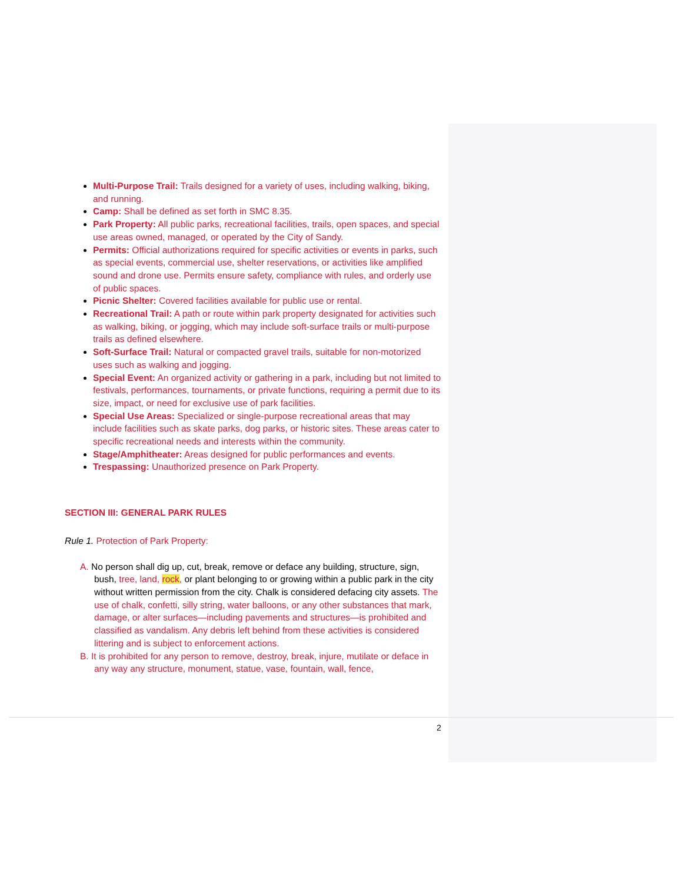Multi-Purpose Trail: Trails designed for a variety of uses, including walking, biking, and running.
Camp: Shall be defined as set forth in SMC 8.35.
Park Property: All public parks, recreational facilities, trails, open spaces, and special use areas owned, managed, or operated by the City of Sandy.
Permits: Official authorizations required for specific activities or events in parks, such as special events, commercial use, shelter reservations, or activities like amplified sound and drone use. Permits ensure safety, compliance with rules, and orderly use of public spaces.
Picnic Shelter: Covered facilities available for public use or rental.
Recreational Trail: A path or route within park property designated for activities such as walking, biking, or jogging, which may include soft-surface trails or multi-purpose trails as defined elsewhere.
Soft-Surface Trail: Natural or compacted gravel trails, suitable for non-motorized uses such as walking and jogging.
Special Event: An organized activity or gathering in a park, including but not limited to festivals, performances, tournaments, or private functions, requiring a permit due to its size, impact, or need for exclusive use of park facilities.
Special Use Areas: Specialized or single-purpose recreational areas that may include facilities such as skate parks, dog parks, or historic sites. These areas cater to specific recreational needs and interests within the community.
Stage/Amphitheater: Areas designed for public performances and events.
Trespassing: Unauthorized presence on Park Property.
SECTION III: GENERAL PARK RULES
Rule 1. Protection of Park Property:
A. No person shall dig up, cut, break, remove or deface any building, structure, sign, bush, tree, land, rock, or plant belonging to or growing within a public park in the city without written permission from the city. Chalk is considered defacing city assets. The use of chalk, confetti, silly string, water balloons, or any other substances that mark, damage, or alter surfaces—including pavements and structures—is prohibited and classified as vandalism. Any debris left behind from these activities is considered littering and is subject to enforcement actions.
B. It is prohibited for any person to remove, destroy, break, injure, mutilate or deface in any way any structure, monument, statue, vase, fountain, wall, fence,
2